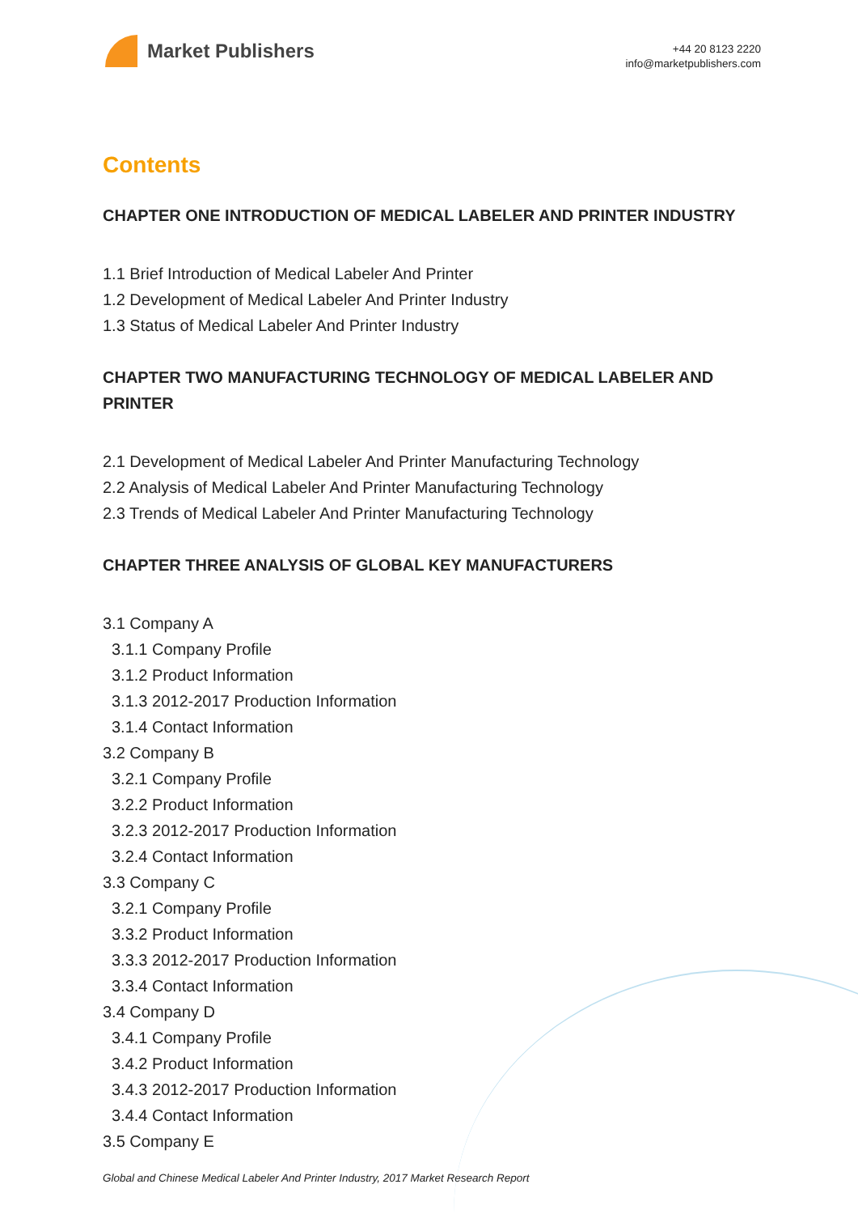Market Publishers
+44 20 8123 2220
info@marketpublishers.com
Contents
CHAPTER ONE INTRODUCTION OF MEDICAL LABELER AND PRINTER INDUSTRY
1.1 Brief Introduction of Medical Labeler And Printer
1.2 Development of Medical Labeler And Printer Industry
1.3 Status of Medical Labeler And Printer Industry
CHAPTER TWO MANUFACTURING TECHNOLOGY OF MEDICAL LABELER AND PRINTER
2.1 Development of Medical Labeler And Printer Manufacturing Technology
2.2 Analysis of Medical Labeler And Printer Manufacturing Technology
2.3 Trends of Medical Labeler And Printer Manufacturing Technology
CHAPTER THREE ANALYSIS OF GLOBAL KEY MANUFACTURERS
3.1 Company A
3.1.1 Company Profile
3.1.2 Product Information
3.1.3 2012-2017 Production Information
3.1.4 Contact Information
3.2 Company B
3.2.1 Company Profile
3.2.2 Product Information
3.2.3 2012-2017 Production Information
3.2.4 Contact Information
3.3 Company C
3.2.1 Company Profile
3.3.2 Product Information
3.3.3 2012-2017 Production Information
3.3.4 Contact Information
3.4 Company D
3.4.1 Company Profile
3.4.2 Product Information
3.4.3 2012-2017 Production Information
3.4.4 Contact Information
3.5 Company E
Global and Chinese Medical Labeler And Printer Industry, 2017 Market Research Report